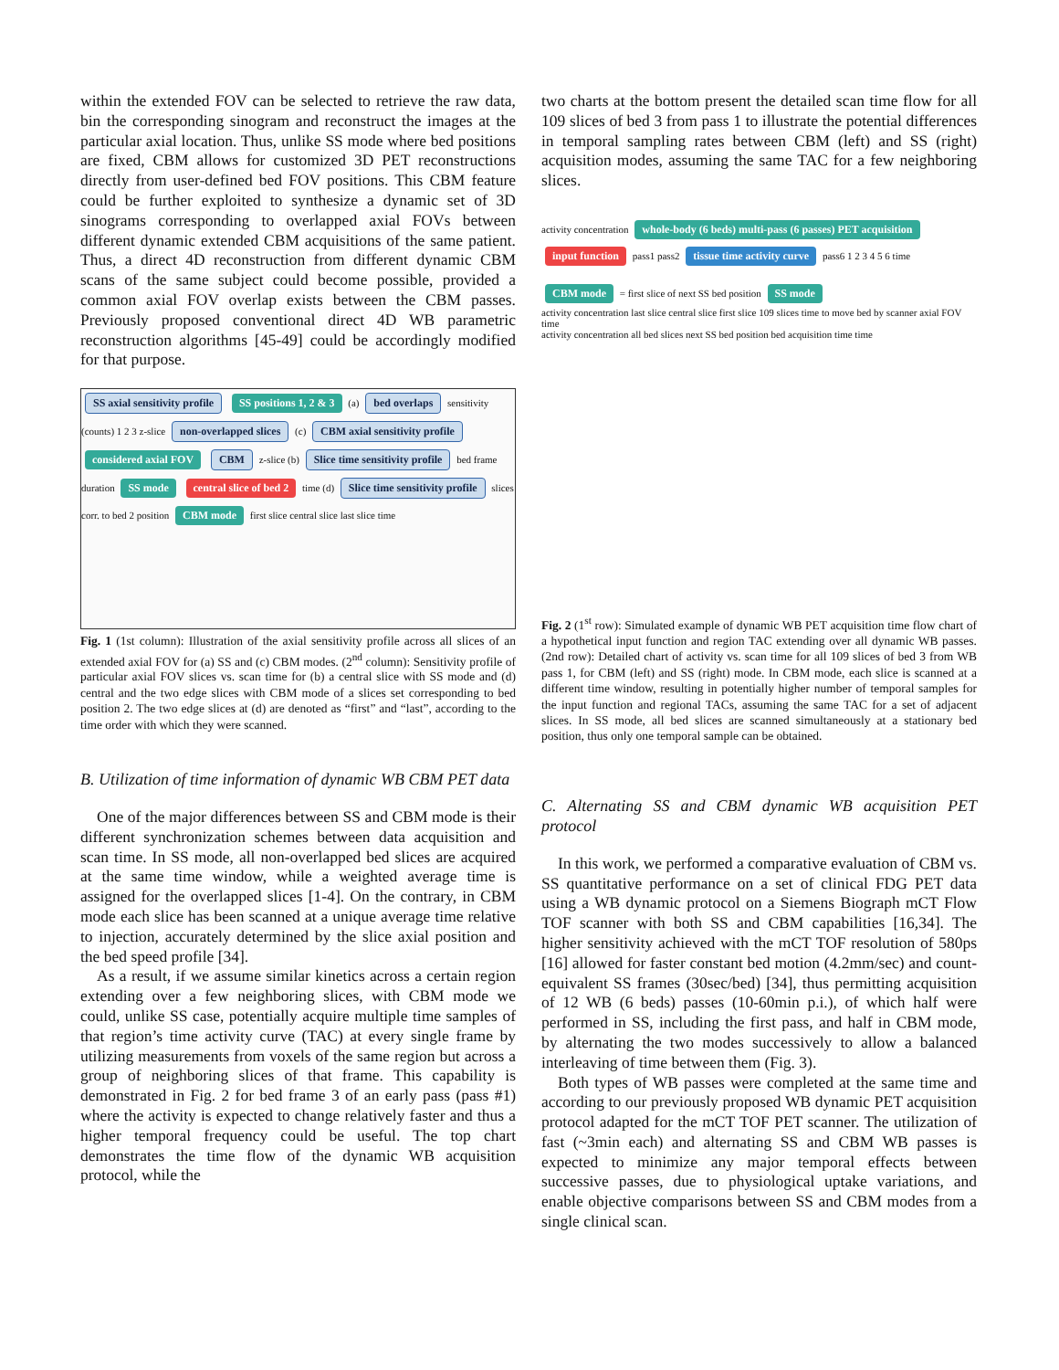within the extended FOV can be selected to retrieve the raw data, bin the corresponding sinogram and reconstruct the images at the particular axial location. Thus, unlike SS mode where bed positions are fixed, CBM allows for customized 3D PET reconstructions directly from user-defined bed FOV positions. This CBM feature could be further exploited to synthesize a dynamic set of 3D sinograms corresponding to overlapped axial FOVs between different dynamic extended CBM acquisitions of the same patient. Thus, a direct 4D reconstruction from different dynamic CBM scans of the same subject could become possible, provided a common axial FOV overlap exists between the CBM passes. Previously proposed conventional direct 4D WB parametric reconstruction algorithms [45-49] could be accordingly modified for that purpose.
SS axial sensitivity profile SS positions 1, 2 & 3 (a) bed overlaps sensitivity (counts) 1 2 3 z-slice non-overlapped slices (c) CBM axial sensitivity profile considered axial FOV CBM z-slice (b) Slice time sensitivity profile bed frame duration SS mode central slice of bed 2 time (d) Slice time sensitivity profile slices corr. to bed 2 position CBM mode first slice central slice last slice time
Fig. 1 (1st column): Illustration of the axial sensitivity profile across all slices of an extended axial FOV for (a) SS and (c) CBM modes. (2<sup>nd</sup> column): Sensitivity profile of particular axial FOV slices vs. scan time for (b) a central slice with SS mode and (d) central and the two edge slices with CBM mode of a slices set corresponding to bed position 2. The two edge slices at (d) are denoted as “first” and “last”, according to the time order with which they were scanned.
B. Utilization of time information of dynamic WB CBM PET data
One of the major differences between SS and CBM mode is their different synchronization schemes between data acquisition and scan time. In SS mode, all non-overlapped bed slices are acquired at the same time window, while a weighted average time is assigned for the overlapped slices [1-4]. On the contrary, in CBM mode each slice has been scanned at a unique average time relative to injection, accurately determined by the slice axial position and the bed speed profile [34].
As a result, if we assume similar kinetics across a certain region extending over a few neighboring slices, with CBM mode we could, unlike SS case, potentially acquire multiple time samples of that region’s time activity curve (TAC) at every single frame by utilizing measurements from voxels of the same region but across a group of neighboring slices of that frame. This capability is demonstrated in Fig. 2 for bed frame 3 of an early pass (pass #1) where the activity is expected to change relatively faster and thus a higher temporal frequency could be useful. The top chart demonstrates the time flow of the dynamic WB acquisition protocol, while the
two charts at the bottom present the detailed scan time flow for all 109 slices of bed 3 from pass 1 to illustrate the potential differences in temporal sampling rates between CBM (left) and SS (right) acquisition modes, assuming the same TAC for a few neighboring slices.
activity concentration whole-body (6 beds) multi-pass (6 passes) PET acquisition input function pass1 pass2 tissue time activity curve pass6 1 2 3 4 5 6 time
CBM mode = first slice of next SS bed position SS mode
activity concentration last slice central slice first slice 109 slices time to move bed by scanner axial FOV time
activity concentration all bed slices next SS bed position bed acquisition time time
Fig. 2 (1<sup>st</sup> row): Simulated example of dynamic WB PET acquisition time flow chart of a hypothetical input function and region TAC extending over all dynamic WB passes. (2nd row): Detailed chart of activity vs. scan time for all 109 slices of bed 3 from WB pass 1, for CBM (left) and SS (right) mode. In CBM mode, each slice is scanned at a different time window, resulting in potentially higher number of temporal samples for the input function and regional TACs, assuming the same TAC for a set of adjacent slices. In SS mode, all bed slices are scanned simultaneously at a stationary bed position, thus only one temporal sample can be obtained.
C. Alternating SS and CBM dynamic WB acquisition PET protocol
In this work, we performed a comparative evaluation of CBM vs. SS quantitative performance on a set of clinical FDG PET data using a WB dynamic protocol on a Siemens Biograph mCT Flow TOF scanner with both SS and CBM capabilities [16,34]. The higher sensitivity achieved with the mCT TOF resolution of 580ps [16] allowed for faster constant bed motion (4.2mm/sec) and count-equivalent SS frames (30sec/bed) [34], thus permitting acquisition of 12 WB (6 beds) passes (10-60min p.i.), of which half were performed in SS, including the first pass, and half in CBM mode, by alternating the two modes successively to allow a balanced interleaving of time between them (Fig. 3).
Both types of WB passes were completed at the same time and according to our previously proposed WB dynamic PET acquisition protocol adapted for the mCT TOF PET scanner. The utilization of fast (~3min each) and alternating SS and CBM WB passes is expected to minimize any major temporal effects between successive passes, due to physiological uptake variations, and enable objective comparisons between SS and CBM modes from a single clinical scan.